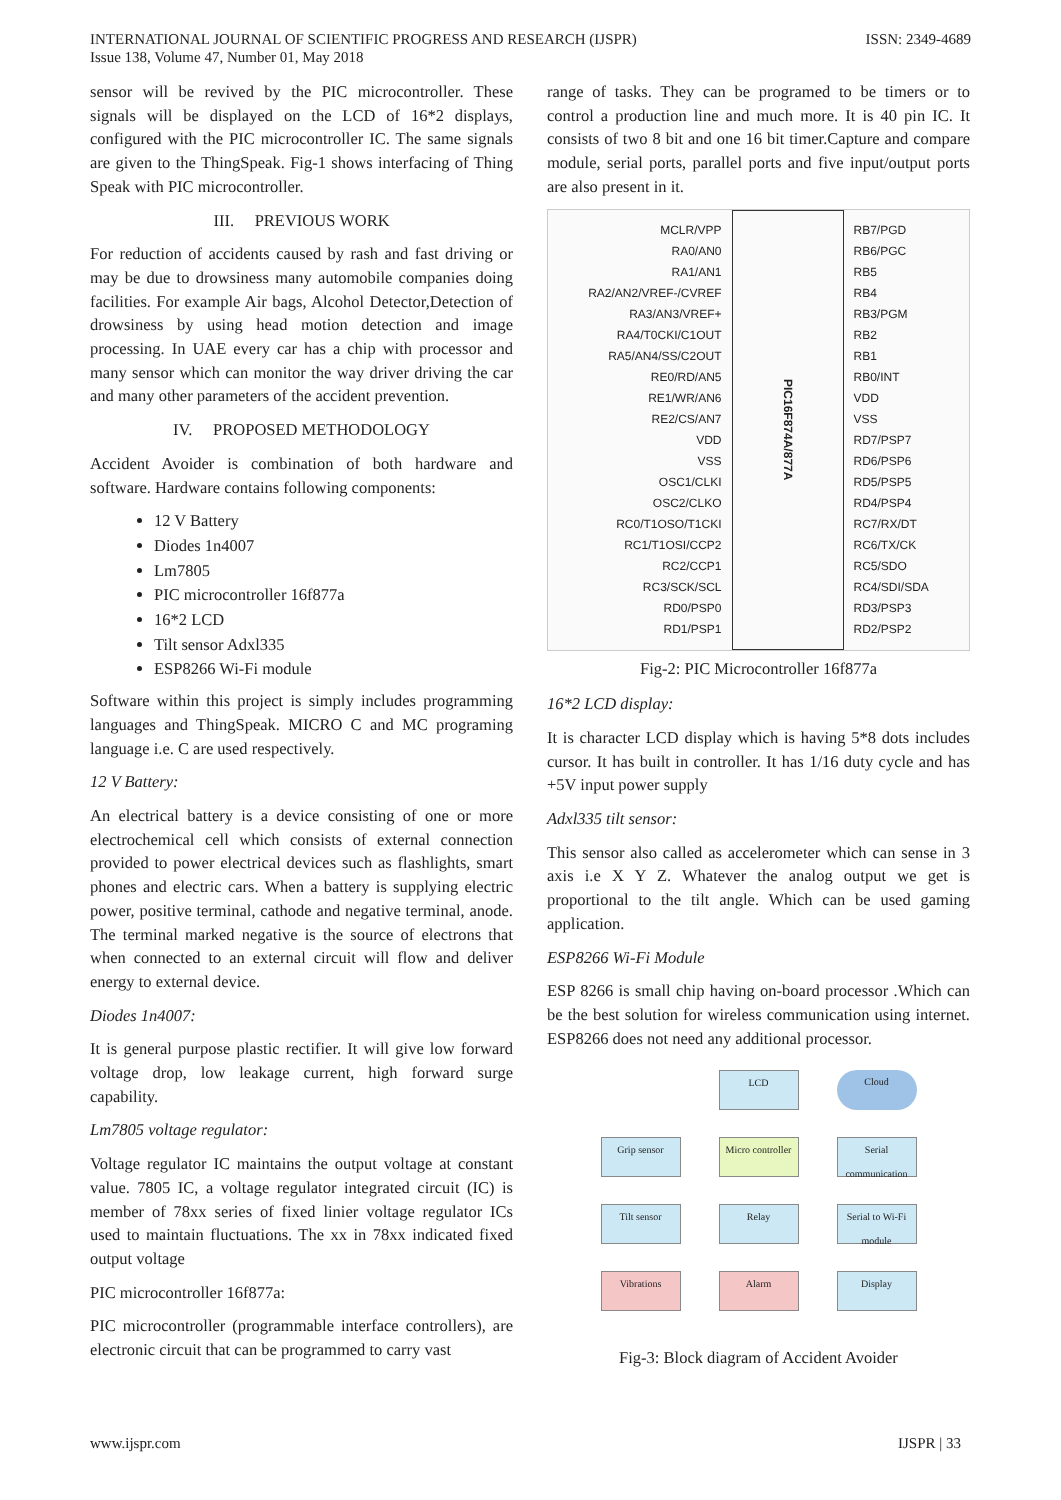INTERNATIONAL JOURNAL OF SCIENTIFIC PROGRESS AND RESEARCH (IJSPR)
Issue 138, Volume 47, Number 01, May 2018
ISSN: 2349-4689
sensor will be revived by the PIC microcontroller. These signals will be displayed on the LCD of 16*2 displays, configured with the PIC microcontroller IC. The same signals are given to the ThingSpeak. Fig-1 shows interfacing of Thing Speak with PIC microcontroller.
III. PREVIOUS WORK
For reduction of accidents caused by rash and fast driving or may be due to drowsiness many automobile companies doing facilities. For example Air bags, Alcohol Detector,Detection of drowsiness by using head motion detection and image processing. In UAE every car has a chip with processor and many sensor which can monitor the way driver driving the car and many other parameters of the accident prevention.
IV. PROPOSED METHODOLOGY
Accident Avoider is combination of both hardware and software. Hardware contains following components:
12 V Battery
Diodes 1n4007
Lm7805
PIC microcontroller 16f877a
16*2 LCD
Tilt sensor Adxl335
ESP8266 Wi-Fi module
Software within this project is simply includes programming languages and ThingSpeak. MICRO C and MC programing language i.e. C are used respectively.
12 V Battery:
An electrical battery is a device consisting of one or more electrochemical cell which consists of external connection provided to power electrical devices such as flashlights, smart phones and electric cars. When a battery is supplying electric power, positive terminal, cathode and negative terminal, anode. The terminal marked negative is the source of electrons that when connected to an external circuit will flow and deliver energy to external device.
Diodes 1n4007:
It is general purpose plastic rectifier. It will give low forward voltage drop, low leakage current, high forward surge capability.
Lm7805 voltage regulator:
Voltage regulator IC maintains the output voltage at constant value. 7805 IC, a voltage regulator integrated circuit (IC) is member of 78xx series of fixed linier voltage regulator ICs used to maintain fluctuations. The xx in 78xx indicated fixed output voltage
PIC microcontroller 16f877a:
PIC microcontroller (programmable interface controllers), are electronic circuit that can be programmed to carry vast
range of tasks. They can be programed to be timers or to control a production line and much more. It is 40 pin IC. It consists of two 8 bit and one 16 bit timer.Capture and compare module, serial ports, parallel ports and five input/output ports are also present in it.
MCLR/VPP
RA0/AN0
RA1/AN1
RA2/AN2/VREF-/CVREF
RA3/AN3/VREF+
RA4/T0CKI/C1OUT
RA5/AN4/SS/C2OUT
RE0/RD/AN5
RE1/WR/AN6
RE2/CS/AN7
VDD
VSS
OSC1/CLKI
OSC2/CLKO
RC0/T1OSO/T1CKI
RC1/T1OSI/CCP2
RC2/CCP1
RC3/SCK/SCL
RD0/PSP0
RD1/PSP1
PIC16F874A/877A
RB7/PGD
RB6/PGC
RB5
RB4
RB3/PGM
RB2
RB1
RB0/INT
VDD
VSS
RD7/PSP7
RD6/PSP6
RD5/PSP5
RD4/PSP4
RC7/RX/DT
RC6/TX/CK
RC5/SDO
RC4/SDI/SDA
RD3/PSP3
RD2/PSP2
Fig-2: PIC Microcontroller 16f877a
16*2 LCD display:
It is character LCD display which is having 5*8 dots includes cursor. It has built in controller. It has 1/16 duty cycle and has +5V input power supply
Adxl335 tilt sensor:
This sensor also called as accelerometer which can sense in 3 axis i.e X Y Z. Whatever the analog output we get is proportional to the tilt angle. Which can be used gaming application.
ESP8266 Wi-Fi Module
ESP 8266 is small chip having on-board processor .Which can be the best solution for wireless communication using internet. ESP8266 does not need any additional processor.
LCD
Cloud
Grip sensor
Micro controller
Serial communication
Tilt sensor
Relay
Serial to Wi-Fi module
Vibrations
Alarm
Display
Fig-3: Block diagram of Accident Avoider
www.ijspr.com IJSPR | 33